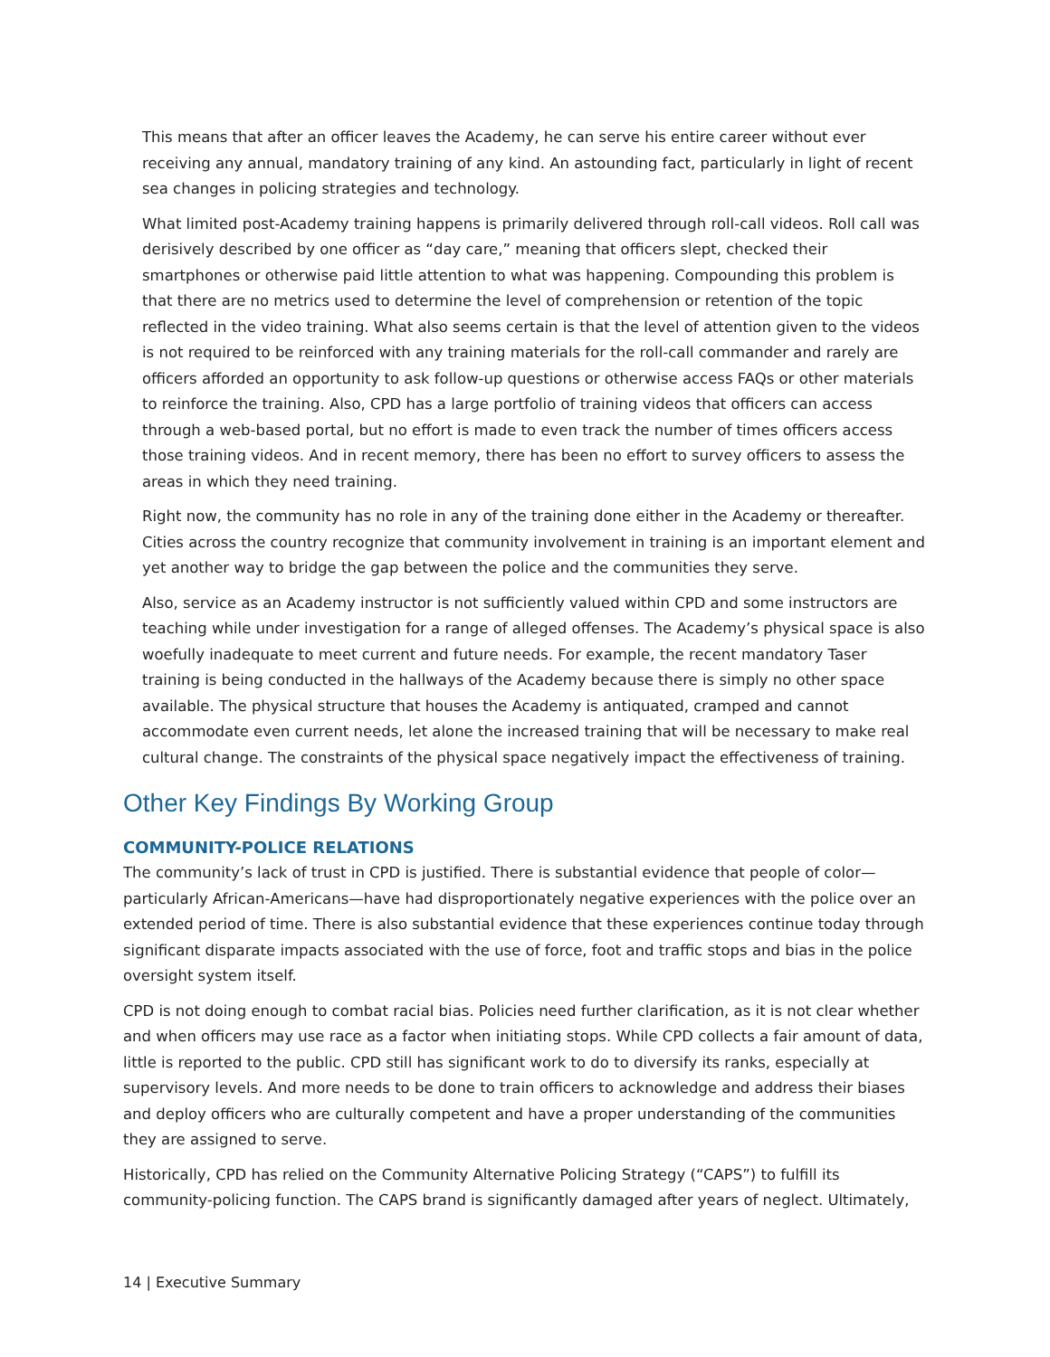This means that after an officer leaves the Academy, he can serve his entire career without ever receiving any annual, mandatory training of any kind. An astounding fact, particularly in light of recent sea changes in policing strategies and technology.
What limited post-Academy training happens is primarily delivered through roll-call videos. Roll call was derisively described by one officer as “day care,” meaning that officers slept, checked their smartphones or otherwise paid little attention to what was happening. Compounding this problem is that there are no metrics used to determine the level of comprehension or retention of the topic reflected in the video training. What also seems certain is that the level of attention given to the videos is not required to be reinforced with any training materials for the roll-call commander and rarely are officers afforded an opportunity to ask follow-up questions or otherwise access FAQs or other materials to reinforce the training. Also, CPD has a large portfolio of training videos that officers can access through a web-based portal, but no effort is made to even track the number of times officers access those training videos. And in recent memory, there has been no effort to survey officers to assess the areas in which they need training.
Right now, the community has no role in any of the training done either in the Academy or thereafter. Cities across the country recognize that community involvement in training is an important element and yet another way to bridge the gap between the police and the communities they serve.
Also, service as an Academy instructor is not sufficiently valued within CPD and some instructors are teaching while under investigation for a range of alleged offenses. The Academy’s physical space is also woefully inadequate to meet current and future needs. For example, the recent mandatory Taser training is being conducted in the hallways of the Academy because there is simply no other space available. The physical structure that houses the Academy is antiquated, cramped and cannot accommodate even current needs, let alone the increased training that will be necessary to make real cultural change. The constraints of the physical space negatively impact the effectiveness of training.
Other Key Findings By Working Group
COMMUNITY-POLICE RELATIONS
The community’s lack of trust in CPD is justified. There is substantial evidence that people of color—particularly African-Americans—have had disproportionately negative experiences with the police over an extended period of time. There is also substantial evidence that these experiences continue today through significant disparate impacts associated with the use of force, foot and traffic stops and bias in the police oversight system itself.
CPD is not doing enough to combat racial bias. Policies need further clarification, as it is not clear whether and when officers may use race as a factor when initiating stops. While CPD collects a fair amount of data, little is reported to the public. CPD still has significant work to do to diversify its ranks, especially at supervisory levels. And more needs to be done to train officers to acknowledge and address their biases and deploy officers who are culturally competent and have a proper understanding of the communities they are assigned to serve.
Historically, CPD has relied on the Community Alternative Policing Strategy (“CAPS”) to fulfill its community-policing function. The CAPS brand is significantly damaged after years of neglect. Ultimately,
14 | Executive Summary